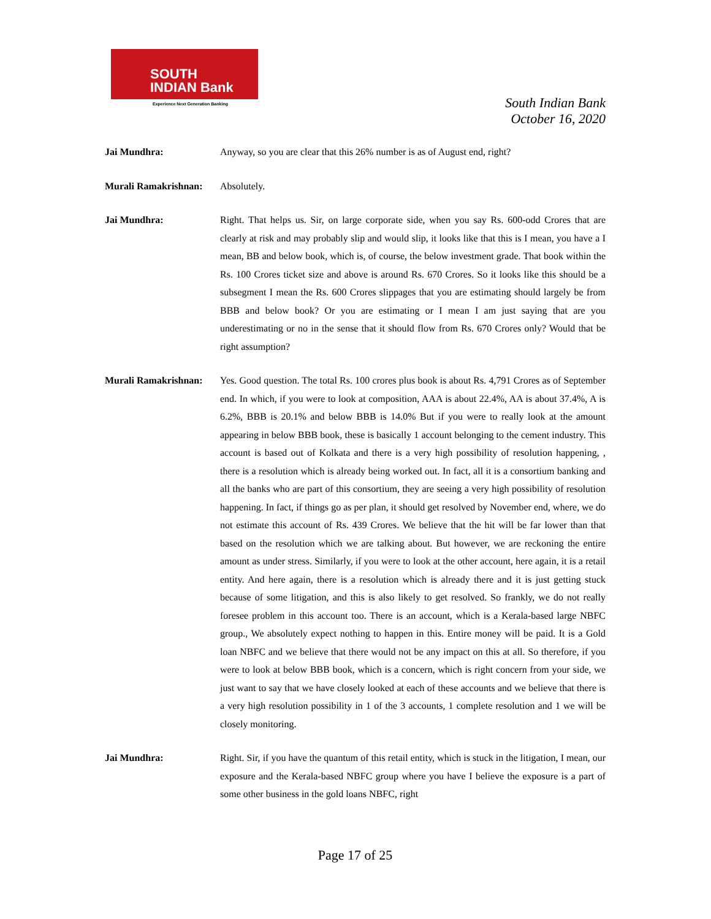SOUTH
INDIAN Bank
Experience Next Generation Banking
South Indian Bank
October 16, 2020
Jai Mundhra: Anyway, so you are clear that this 26% number is as of August end, right?
Murali Ramakrishnan:
Absolutely.
Jai Mundhra: Right. That helps us. Sir, on large corporate side, when you say Rs. 600-odd Crores that are clearly at risk and may probably slip and would slip, it looks like that this is I mean, you have a I mean, BB and below book, which is, of course, the below investment grade. That book within the Rs. 100 Crores ticket size and above is around Rs. 670 Crores. So it looks like this should be a subsegment I mean the Rs. 600 Crores slippages that you are estimating should largely be from BBB and below book? Or you are estimating or I mean I am just saying that are you underestimating or no in the sense that it should flow from Rs. 670 Crores only? Would that be right assumption?
Murali Ramakrishnan:
Yes. Good question. The total Rs. 100 crores plus book is about Rs. 4,791 Crores as of September end. In which, if you were to look at composition, AAA is about 22.4%, AA is about 37.4%, A is 6.2%, BBB is 20.1% and below BBB is 14.0% But if you were to really look at the amount appearing in below BBB book, these is basically 1 account belonging to the cement industry. This account is based out of Kolkata and there is a very high possibility of resolution happening, , there is a resolution which is already being worked out. In fact, all it is a consortium banking and all the banks who are part of this consortium, they are seeing a very high possibility of resolution happening. In fact, if things go as per plan, it should get resolved by November end, where, we do not estimate this account of Rs. 439 Crores. We believe that the hit will be far lower than that based on the resolution which we are talking about. But however, we are reckoning the entire amount as under stress. Similarly, if you were to look at the other account, here again, it is a retail entity. And here again, there is a resolution which is already there and it is just getting stuck because of some litigation, and this is also likely to get resolved. So frankly, we do not really foresee problem in this account too. There is an account, which is a Kerala-based large NBFC group., We absolutely expect nothing to happen in this. Entire money will be paid. It is a Gold loan NBFC and we believe that there would not be any impact on this at all. So therefore, if you were to look at below BBB book, which is a concern, which is right concern from your side, we just want to say that we have closely looked at each of these accounts and we believe that there is a very high resolution possibility in 1 of the 3 accounts, 1 complete resolution and 1 we will be closely monitoring.
Jai Mundhra: Right. Sir, if you have the quantum of this retail entity, which is stuck in the litigation, I mean, our exposure and the Kerala-based NBFC group where you have I believe the exposure is a part of some other business in the gold loans NBFC, right
Page 17 of 25